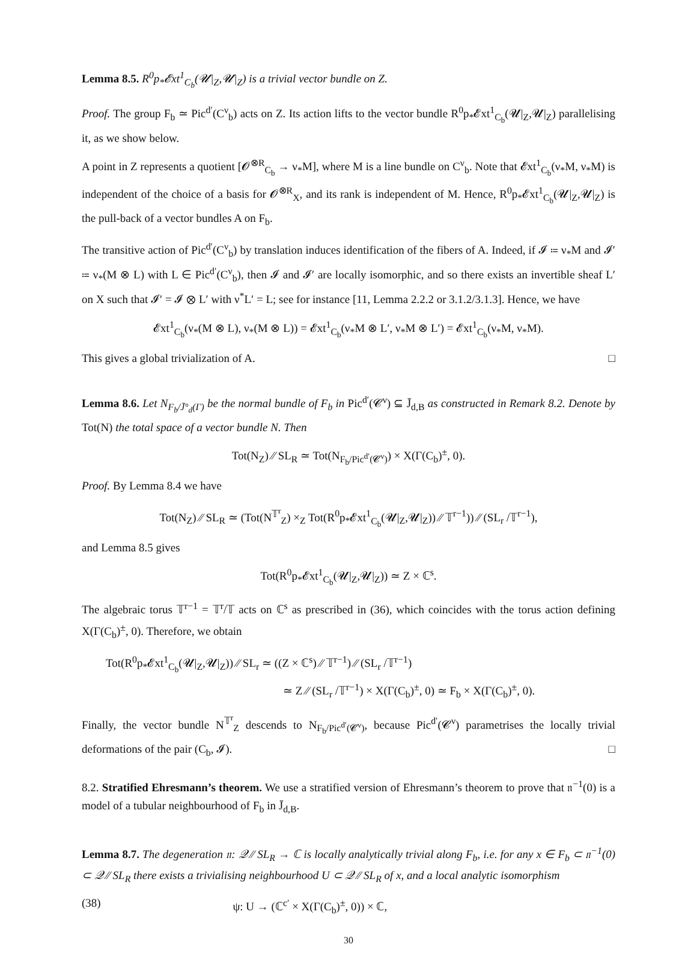Lemma 8.5. R<sup>0</sup>p<sub>*</sub>𝓔xt<sup>1</sup><sub>C<sub>b</sub></sub>(𝓤|<sub>Z</sub>,𝓤|<sub>Z</sub>) is a trivial vector bundle on Z.
Proof. The group F<sub>b</sub> ≃ Pic<sup>d′</sup>(C<sup>ν</sup><sub>b</sub>) acts on Z. Its action lifts to the vector bundle R<sup>0</sup>p<sub>*</sub>𝓔xt<sup>1</sup><sub>C<sub>b</sub></sub>(𝓤|<sub>Z</sub>,𝓤|<sub>Z</sub>) parallelising it, as we show below.
A point in Z represents a quotient [𝓞<sup>⊗R</sup><sub>C<sub>b</sub></sub> → ν<sub>*</sub>M], where M is a line bundle on C<sup>ν</sup><sub>b</sub>. Note that 𝓔xt<sup>1</sup><sub>C<sub>b</sub></sub>(ν<sub>*</sub>M, ν<sub>*</sub>M) is independent of the choice of a basis for 𝓞<sup>⊗R</sup><sub>X</sub>, and its rank is independent of M. Hence, R<sup>0</sup>p<sub>*</sub>𝓔xt<sup>1</sup><sub>C<sub>b</sub></sub>(𝓤|<sub>Z</sub>,𝓤|<sub>Z</sub>) is the pull-back of a vector bundles A on F<sub>b</sub>.
The transitive action of Pic<sup>d′</sup>(C<sup>ν</sup><sub>b</sub>) by translation induces identification of the fibers of A. Indeed, if 𝓘 ≔ ν<sub>*</sub>M and 𝓘′ ≔ ν<sub>*</sub>(M ⊗ L) with L ∈ Pic<sup>d′</sup>(C<sup>ν</sup><sub>b</sub>), then 𝓘 and 𝓘′ are locally isomorphic, and so there exists an invertible sheaf L′ on X such that 𝓘′ = 𝓘 ⊗ L′ with ν<sup>*</sup>L′ = L; see for instance [11, Lemma 2.2.2 or 3.1.2/3.1.3]. Hence, we have
𝓔xt<sup>1</sup><sub>C<sub>b</sub></sub>(ν<sub>*</sub>(M ⊗ L), ν<sub>*</sub>(M ⊗ L)) = 𝓔xt<sup>1</sup><sub>C<sub>b</sub></sub>(ν<sub>*</sub>M ⊗ L′, ν<sub>*</sub>M ⊗ L′) = 𝓔xt<sup>1</sup><sub>C<sub>b</sub></sub>(ν<sub>*</sub>M, ν<sub>*</sub>M).
This gives a global trivialization of A. □
Lemma 8.6. Let N<sub>F<sub>b</sub>/J̄°<sub>d</sub>(Γ)</sub> be the normal bundle of F<sub>b</sub> in Pic<sup>d′</sup>(𝓒<sup>ν</sup>) ⊆ J̄<sub>d,B</sub> as constructed in Remark 8.2. Denote by Tot(N) the total space of a vector bundle N. Then
Tot(N<sub>Z</sub>) ∕∕ SL<sub>R</sub> ≃ Tot(N<sub>F<sub>b</sub>/Pic<sup>d′</sup>(𝓒<sup>ν</sup>)</sub>) × X(Γ(C<sub>b</sub>)<sup>±</sup>, 0).
Proof. By Lemma 8.4 we have
Tot(N<sub>Z</sub>) ∕∕ SL<sub>R</sub> ≃ (Tot(N<sup>𝕋<sup>r</sup></sup><sub>Z</sub>) ×<sub>Z</sub> Tot(R<sup>0</sup>p<sub>*</sub>𝓔xt<sup>1</sup><sub>C<sub>b</sub></sub>(𝓤|<sub>Z</sub>,𝓤|<sub>Z</sub>)) ∕∕ 𝕋<sup>r−1</sup>)) ∕∕ (SL<sub>r</sub> /𝕋<sup>r−1</sup>),
and Lemma 8.5 gives
Tot(R<sup>0</sup>p<sub>*</sub>𝓔xt<sup>1</sup><sub>C<sub>b</sub></sub>(𝓤|<sub>Z</sub>,𝓤|<sub>Z</sub>)) ≃ Z × ℂ<sup>s</sup>.
The algebraic torus 𝕋<sup>r−1</sup> = 𝕋<sup>r</sup>/𝕋 acts on ℂ<sup>s</sup> as prescribed in (36), which coincides with the torus action defining X(Γ(C<sub>b</sub>)<sup>±</sup>, 0). Therefore, we obtain
Tot(R<sup>0</sup>p<sub>*</sub>𝓔xt<sup>1</sup><sub>C<sub>b</sub></sub>(𝓤|<sub>Z</sub>,𝓤|<sub>Z</sub>)) ∕∕ SL<sub>r</sub> ≃ ((Z × ℂ<sup>s</sup>) ∕∕ 𝕋<sup>r−1</sup>) ∕∕ (SL<sub>r</sub> /𝕋<sup>r−1</sup>)
≃ Z ∕∕ (SL<sub>r</sub> /𝕋<sup>r−1</sup>) × X(Γ(C<sub>b</sub>)<sup>±</sup>, 0) ≃ F<sub>b</sub> × X(Γ(C<sub>b</sub>)<sup>±</sup>, 0).
Finally, the vector bundle N<sup>𝕋<sup>r</sup></sup><sub>Z</sub> descends to N<sub>F<sub>b</sub>/Pic<sup>d′</sup>(𝓒<sup>ν</sup>)</sub>, because Pic<sup>d′</sup>(𝓒<sup>ν</sup>) parametrises the locally trivial deformations of the pair (C<sub>b</sub>, 𝓘). □
8.2. Stratified Ehresmann’s theorem. We use a stratified version of Ehresmann’s theorem to prove that 𝔫<sup>−1</sup>(0) is a model of a tubular neighbourhood of F<sub>b</sub> in J̄<sub>d,B</sub>.
Lemma 8.7. The degeneration 𝔫: 𝒬 ∕∕ SL<sub>R</sub> → ℂ is locally analytically trivial along F<sub>b</sub>, i.e. for any x ∈ F<sub>b</sub> ⊂ 𝔫<sup>−1</sup>(0) ⊂ 𝒬 ∕∕ SL<sub>R</sub> there exists a trivialising neighbourhood U ⊂ 𝒬 ∕∕ SL<sub>R</sub> of x, and a local analytic isomorphism
(38) ψ: U → (ℂ<sup>c′</sup> × X(Γ(C<sub>b</sub>)<sup>±</sup>, 0)) × ℂ,
30